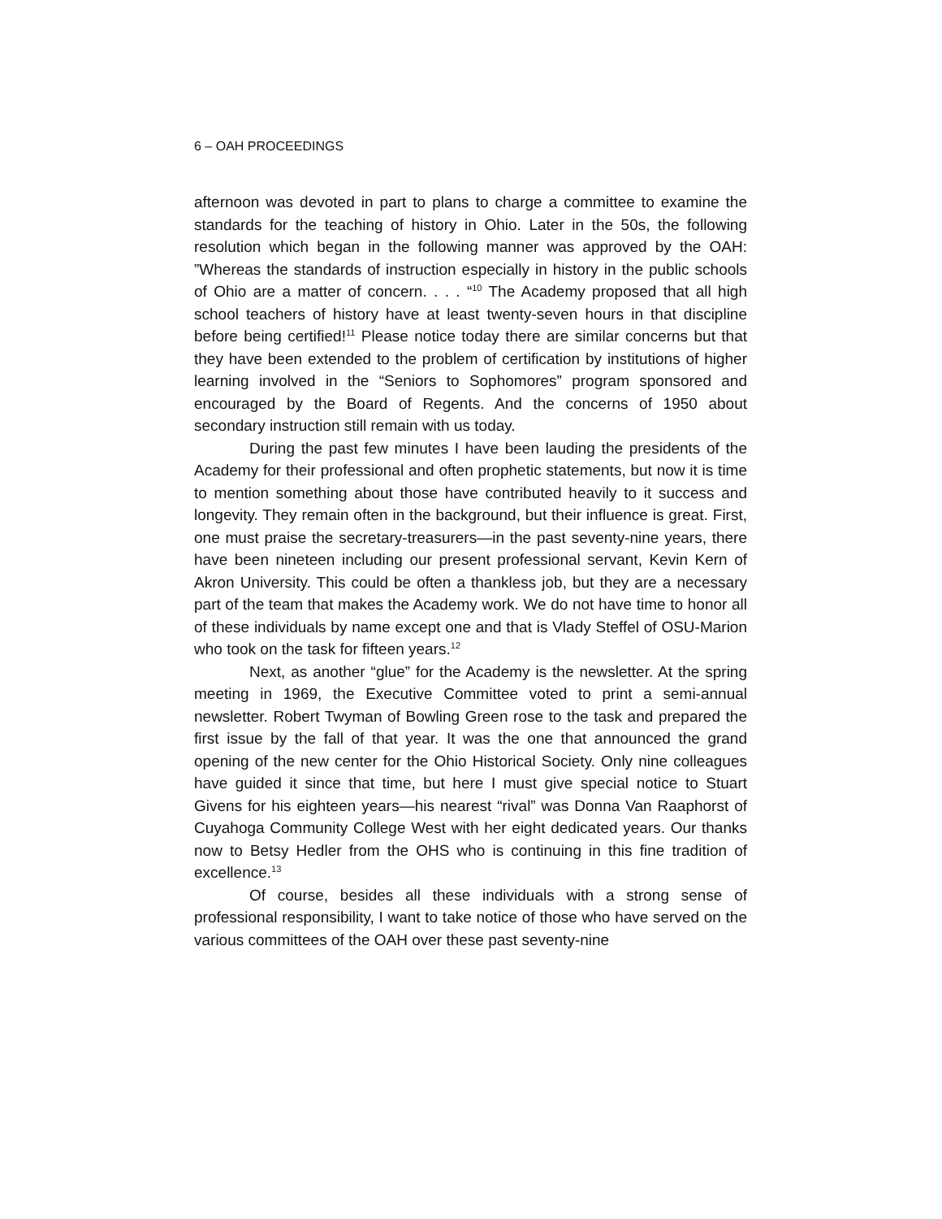6 – OAH PROCEEDINGS
afternoon was devoted in part to plans to charge a committee to examine the standards for the teaching of history in Ohio. Later in the 50s, the following resolution which began in the following manner was approved by the OAH: ”Whereas the standards of instruction especially in history in the public schools of Ohio are a matter of concern. . . . “<sup>10</sup> The Academy proposed that all high school teachers of history have at least twenty-seven hours in that discipline before being certified!<sup>11</sup> Please notice today there are similar concerns but that they have been extended to the problem of certification by institutions of higher learning involved in the “Seniors to Sophomores” program sponsored and encouraged by the Board of Regents. And the concerns of 1950 about secondary instruction still remain with us today.
During the past few minutes I have been lauding the presidents of the Academy for their professional and often prophetic statements, but now it is time to mention something about those have contributed heavily to it success and longevity. They remain often in the background, but their influence is great. First, one must praise the secretary-treasurers—in the past seventy-nine years, there have been nineteen including our present professional servant, Kevin Kern of Akron University. This could be often a thankless job, but they are a necessary part of the team that makes the Academy work. We do not have time to honor all of these individuals by name except one and that is Vlady Steffel of OSU-Marion who took on the task for fifteen years.<sup>12</sup>
Next, as another “glue” for the Academy is the newsletter. At the spring meeting in 1969, the Executive Committee voted to print a semi-annual newsletter. Robert Twyman of Bowling Green rose to the task and prepared the first issue by the fall of that year. It was the one that announced the grand opening of the new center for the Ohio Historical Society. Only nine colleagues have guided it since that time, but here I must give special notice to Stuart Givens for his eighteen years—his nearest “rival” was Donna Van Raaphorst of Cuyahoga Community College West with her eight dedicated years. Our thanks now to Betsy Hedler from the OHS who is continuing in this fine tradition of excellence.<sup>13</sup>
Of course, besides all these individuals with a strong sense of professional responsibility, I want to take notice of those who have served on the various committees of the OAH over these past seventy-nine